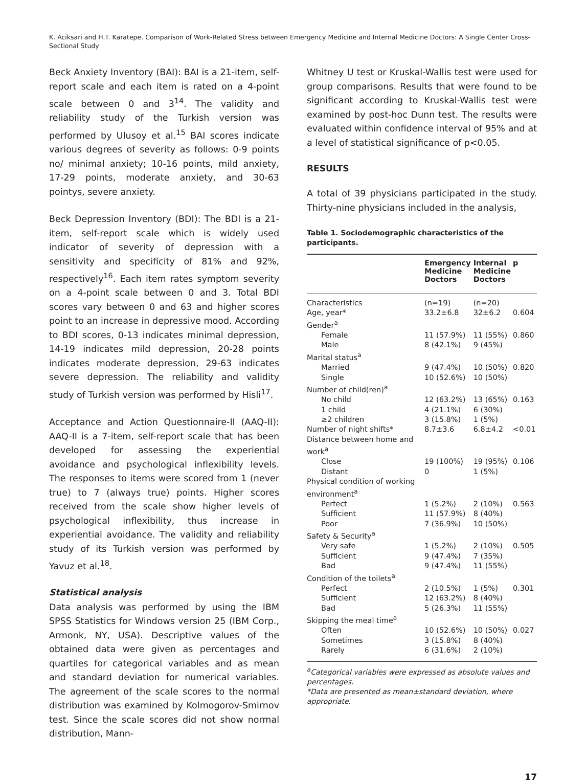K. Aciksari and H.T. Karatepe. Comparison of Work-Related Stress between Emergency Medicine and Internal Medicine Doctors: A Single Center Cross-Sectional Study
Beck Anxiety Inventory (BAI): BAI is a 21-item, self-report scale and each item is rated on a 4-point scale between 0 and 3<sup>14</sup>. The validity and reliability study of the Turkish version was performed by Ulusoy et al.<sup>15</sup> BAI scores indicate various degrees of severity as follows: 0-9 points no/ minimal anxiety; 10-16 points, mild anxiety, 17-29 points, moderate anxiety, and 30-63 pointys, severe anxiety.
Beck Depression Inventory (BDI): The BDI is a 21-item, self-report scale which is widely used indicator of severity of depression with a sensitivity and specificity of 81% and 92%, respectively<sup>16</sup>. Each item rates symptom severity on a 4-point scale between 0 and 3. Total BDI scores vary between 0 and 63 and higher scores point to an increase in depressive mood. According to BDI scores, 0-13 indicates minimal depression, 14-19 indicates mild depression, 20-28 points indicates moderate depression, 29-63 indicates severe depression. The reliability and validity study of Turkish version was performed by Hisli<sup>17</sup>.
Acceptance and Action Questionnaire-II (AAQ-II): AAQ-II is a 7-item, self-report scale that has been developed for assessing the experiential avoidance and psychological inflexibility levels. The responses to items were scored from 1 (never true) to 7 (always true) points. Higher scores received from the scale show higher levels of psychological inflexibility, thus increase in experiential avoidance. The validity and reliability study of its Turkish version was performed by Yavuz et al.<sup>18</sup>.
Statistical analysis
Data analysis was performed by using the IBM SPSS Statistics for Windows version 25 (IBM Corp., Armonk, NY, USA). Descriptive values of the obtained data were given as percentages and quartiles for categorical variables and as mean and standard deviation for numerical variables. The agreement of the scale scores to the normal distribution was examined by Kolmogorov-Smirnov test. Since the scale scores did not show normal distribution, Mann-
Whitney U test or Kruskal-Wallis test were used for group comparisons. Results that were found to be significant according to Kruskal-Wallis test were examined by post-hoc Dunn test. The results were evaluated within confidence interval of 95% and at a level of statistical significance of p<0.05.
RESULTS
A total of 39 physicians participated in the study. Thirty-nine physicians included in the analysis,
Table 1. Sociodemographic characteristics of the participants.
| | Emergency Medicine Doctors | Internal Medicine Doctors | p |
| --- | --- | --- | --- |
| Characteristics | (n=19) | (n=20) | |
| Age, year* | 33.2±6.8 | 32±6.2 | 0.604 |
| Gender<sup>a</sup> | | | |
| Female | 11 (57.9%) | 11 (55%) | 0.860 |
| Male | 8 (42.1%) | 9 (45%) | |
| Marital status<sup>a</sup> | | | |
| Married | 9 (47.4%) | 10 (50%) | 0.820 |
| Single | 10 (52.6%) | 10 (50%) | |
| Number of child(ren)<sup>a</sup> | | | |
| No child | 12 (63.2%) | 13 (65%) | 0.163 |
| 1 child | 4 (21.1%) | 6 (30%) | |
| ≥2 children | 3 (15.8%) | 1 (5%) | |
| Number of night shifts* | 8.7±3.6 | 6.8±4.2 | <0.01 |
| Distance between home and work<sup>a</sup> | | | |
| Close | 19 (100%) | 19 (95%) | 0.106 |
| Distant | 0 | 1 (5%) | |
| Physical condition of working environment<sup>a</sup> | | | |
| Perfect | 1 (5.2%) | 2 (10%) | 0.563 |
| Sufficient | 11 (57.9%) | 8 (40%) | |
| Poor | 7 (36.9%) | 10 (50%) | |
| Safety & Security<sup>a</sup> | | | |
| Very safe | 1 (5.2%) | 2 (10%) | 0.505 |
| Sufficient | 9 (47.4%) | 7 (35%) | |
| Bad | 9 (47.4%) | 11 (55%) | |
| Condition of the toilets<sup>a</sup> | | | |
| Perfect | 2 (10.5%) | 1 (5%) | 0.301 |
| Sufficient | 12 (63.2%) | 8 (40%) | |
| Bad | 5 (26.3%) | 11 (55%) | |
| Skipping the meal time<sup>a</sup> | | | |
| Often | 10 (52.6%) | 10 (50%) | 0.027 |
| Sometimes | 3 (15.8%) | 8 (40%) | |
| Rarely | 6 (31.6%) | 2 (10%) | |
<sup>a</sup> Categorical variables were expressed as absolute values and percentages.
*Data are presented as mean±standard deviation, where appropriate.
17